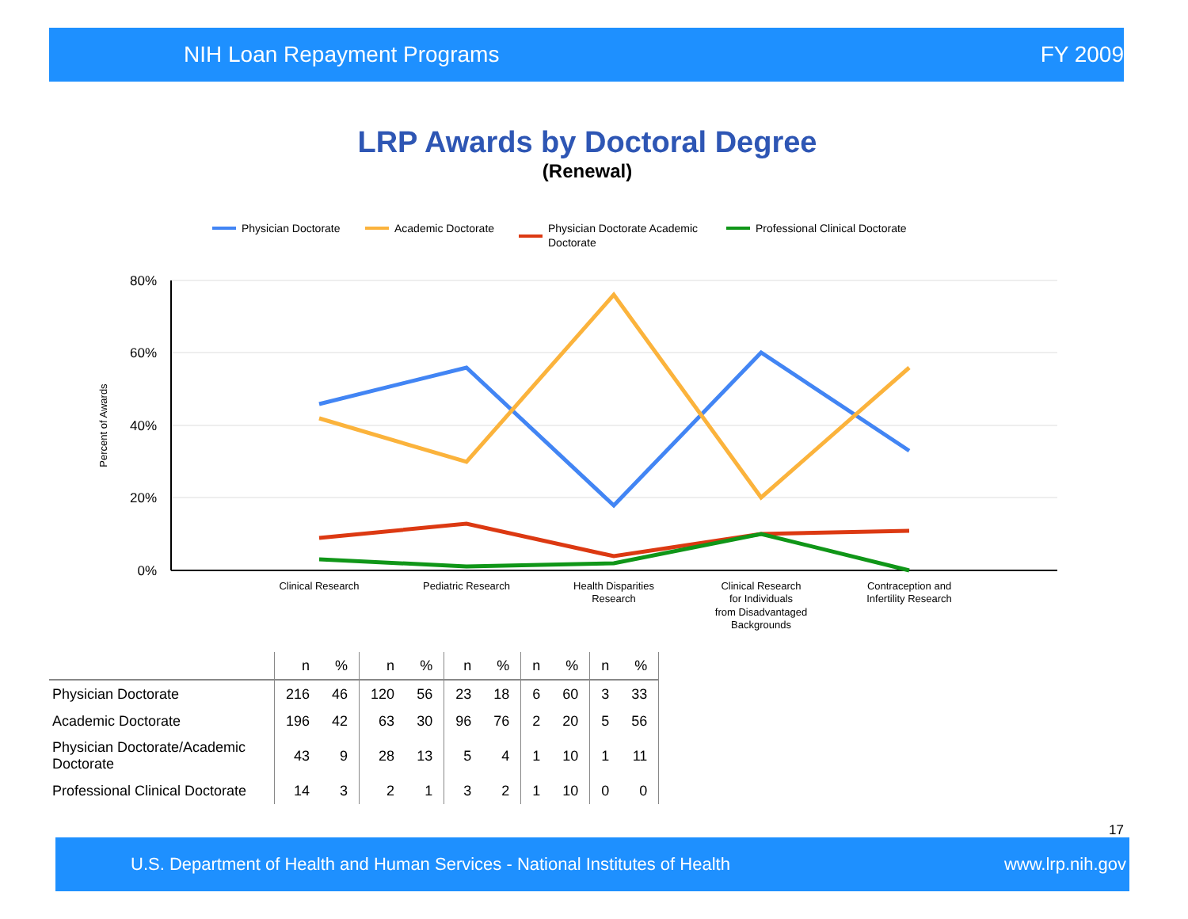NIH Loan Repayment Programs FY 2009
LRP Awards by Doctoral Degree
(Renewal)
Physician Doctorate
Academic Doctorate
Physician Doctorate Academic
Doctorate
Professional Clinical Doctorate
80%
60%
40%
20%
0%
Percent of Awards
Clinical Research
Pediatric Research
Health Disparities
Research
Clinical Research
for Individuals
from Disadvantaged
Backgrounds
Contraception and
Infertility Research
| | n | % | n | % | n | % | n | % | n | % | |
| --- | --- | --- | --- | --- | --- | --- | --- | --- | --- | --- | --- |
| Physician Doctorate | 216 | 46 | 120 | 56 | 23 | 18 | 6 | 60 | 3 | 33 | |
| Academic Doctorate | 196 | 42 | 63 | 30 | 96 | 76 | 2 | 20 | 5 | 56 | |
| Physician Doctorate/Academic Doctorate | 43 | 9 | 28 | 13 | 5 | 4 | 1 | 10 | 1 | 11 | |
| Professional Clinical Doctorate | 14 | 3 | 2 | 1 | 3 | 2 | 1 | 10 | 0 | 0 | |
17
U.S. Department of Health and Human Services - National Institutes of Health www.lrp.nih.gov